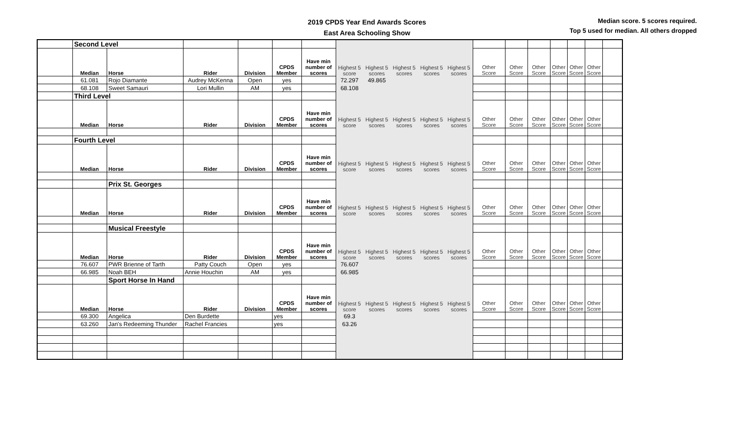2019 CPDS Year End Awards Scores
East Area Schooling Show
Median score. 5 scores required.
Top 5 used for median. All others dropped
| | Second Level | | | | | | | | | | | | | | | | | |
| | Median | Horse | Rider | Division | CPDS Member | Have min number of scores | Highest 5 score | Highest 5 scores | Highest 5 scores | Highest 5 scores | Highest 5 scores | Other Score | Other Score | Other Score | Other Score | Other Score | Other Score | |
| | 61.081 | Rojo Diamante | Audrey McKenna | Open | yes | | 72.297 | 49.865 | | | | | | | | | | |
| | 68.108 | Sweet Samauri | Lori Mullin | AM | yes | | 68.108 | | | | | | | | | | | |
| | Third Level | | | | | | | | | | | | | | | | | |
| | Median | Horse | Rider | Division | CPDS Member | Have min number of scores | Highest 5 score | Highest 5 scores | Highest 5 scores | Highest 5 scores | Highest 5 scores | Other Score | Other Score | Other Score | Other Score | Other Score | Other Score | |
| | Fourth Level | | | | | | | | | | | | | | | | | |
| | Median | Horse | Rider | Division | CPDS Member | Have min number of scores | Highest 5 score | Highest 5 scores | Highest 5 scores | Highest 5 scores | Highest 5 scores | Other Score | Other Score | Other Score | Other Score | Other Score | Other Score | |
| | | Prix St. Georges | | | | | | | | | | | | | | | | |
| | Median | Horse | Rider | Division | CPDS Member | Have min number of scores | Highest 5 score | Highest 5 scores | Highest 5 scores | Highest 5 scores | Highest 5 scores | Other Score | Other Score | Other Score | Other Score | Other Score | Other Score | |
| | | Musical Freestyle | | | | | | | | | | | | | | | | |
| | Median | Horse | Rider | Division | CPDS Member | Have min number of scores | Highest 5 score | Highest 5 scores | Highest 5 scores | Highest 5 scores | Highest 5 scores | Other Score | Other Score | Other Score | Other Score | Other Score | Other Score | |
| | 76.607 | PWR Brienne of Tarth | Patty Couch | Open | yes | | 76.607 | | | | | | | | | | | |
| | 66.985 | Noah BEH | Annie Houchin | AM | yes | | 66.985 | | | | | | | | | | | |
| | | Sport Horse In Hand | | | | | | | | | | | | | | | | |
| | Median | Horse | Rider | Division | CPDS Member | Have min number of scores | Highest 5 score | Highest 5 scores | Highest 5 scores | Highest 5 scores | Highest 5 scores | Other Score | Other Score | Other Score | Other Score | Other Score | Other Score | |
| | 69.300 | Angelica | Den Burdette | | yes | | 69.3 | | | | | | | | | | | |
| | 63.260 | Jan's Redeeming Thunder | Rachel Francies | | yes | | 63.26 | | | | | | | | | | | |